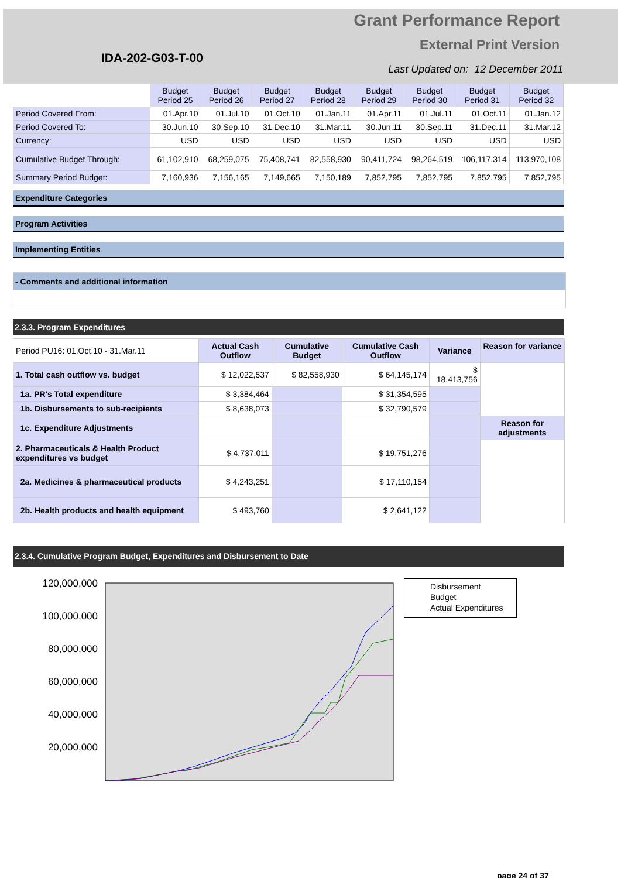IDA-202-G03-T-00
Grant Performance Report
External Print Version
Last Updated on: 12 December 2011
| | Budget Period 25 | Budget Period 26 | Budget Period 27 | Budget Period 28 | Budget Period 29 | Budget Period 30 | Budget Period 31 | Budget Period 32 |
| Period Covered From: | 01.Apr.10 | 01.Jul.10 | 01.Oct.10 | 01.Jan.11 | 01.Apr.11 | 01.Jul.11 | 01.Oct.11 | 01.Jan.12 |
| Period Covered To: | 30.Jun.10 | 30.Sep.10 | 31.Dec.10 | 31.Mar.11 | 30.Jun.11 | 30.Sep.11 | 31.Dec.11 | 31.Mar.12 |
| Currency: | USD | USD | USD | USD | USD | USD | USD | USD |
| Cumulative Budget Through: | 61,102,910 | 68,259,075 | 75,408,741 | 82,558,930 | 90,411,724 | 98,264,519 | 106,117,314 | 113,970,108 |
| Summary Period Budget: | 7,160,936 | 7,156,165 | 7,149,665 | 7,150,189 | 7,852,795 | 7,852,795 | 7,852,795 | 7,852,795 |
Expenditure Categories
Program Activities
Implementing Entities
- Comments and additional information
2.3.3. Program Expenditures
| Period PU16: 01.Oct.10 - 31.Mar.11 | Actual Cash Outflow | Cumulative Budget | Cumulative Cash Outflow | Variance | Reason for variance |
| 1. Total cash outflow vs. budget | $ 12,022,537 | $ 82,558,930 | $ 64,145,174 | $ 18,413,756 | |
| 1a. PR's Total expenditure | $ 3,384,464 | | $ 31,354,595 | | |
| 1b. Disbursements to sub-recipients | $ 8,638,073 | | $ 32,790,579 | | |
| 1c. Expenditure Adjustments | | | | | Reason for adjustments |
| 2. Pharmaceuticals & Health Product expenditures vs budget | $ 4,737,011 | | $ 19,751,276 | | |
| 2a. Medicines & pharmaceutical products | $ 4,243,251 | | $ 17,110,154 | | |
| 2b. Health products and health equipment | $ 493,760 | | $ 2,641,122 | | |
2.3.4. Cumulative Program Budget, Expenditures and Disbursement to Date
120,000,000
100,000,000
80,000,000
60,000,000
40,000,000
20,000,000
Disbursement
Budget
Actual Expenditures
page 24 of 37